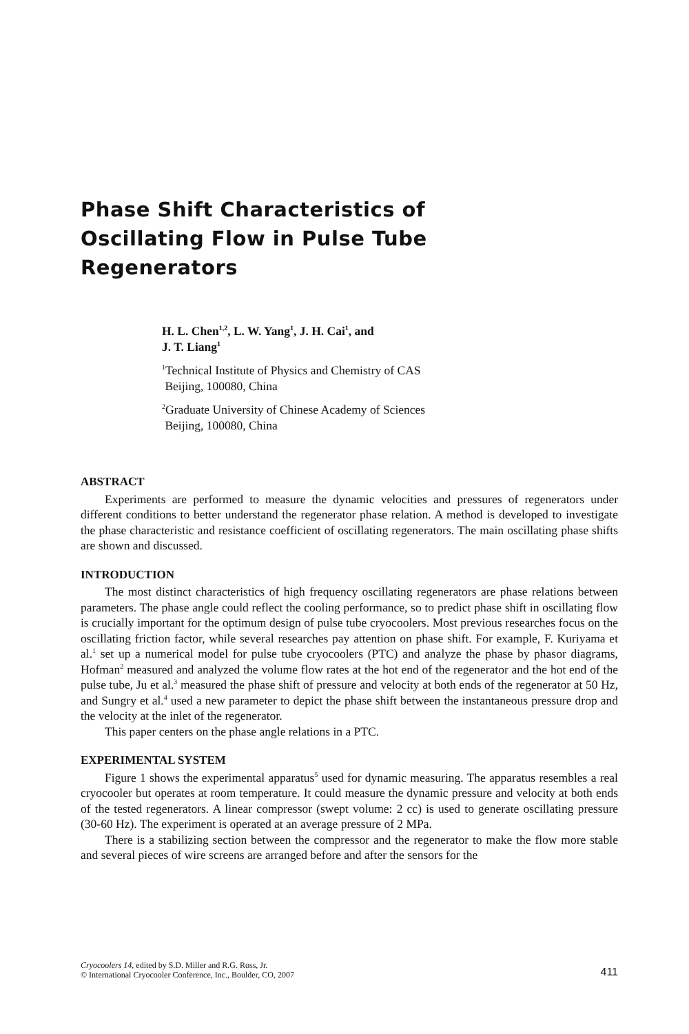Phase Shift Characteristics of
Oscillating Flow in Pulse Tube
Regenerators
H. L. Chen<sup>1,2</sup>, L. W. Yang<sup>1</sup>, J. H. Cai<sup>1</sup>, and
J. T. Liang<sup>1</sup>
<sup>1</sup> Technical Institute of Physics and Chemistry of CAS
Beijing, 100080, China
<sup>2</sup> Graduate University of Chinese Academy of Sciences
Beijing, 100080, China
ABSTRACT
Experiments are performed to measure the dynamic velocities and pressures of regenerators under different conditions to better understand the regenerator phase relation. A method is developed to investigate the phase characteristic and resistance coefficient of oscillating regenerators. The main oscillating phase shifts are shown and discussed.
INTRODUCTION
The most distinct characteristics of high frequency oscillating regenerators are phase relations between parameters. The phase angle could reflect the cooling performance, so to predict phase shift in oscillating flow is crucially important for the optimum design of pulse tube cryocoolers. Most previous researches focus on the oscillating friction factor, while several researches pay attention on phase shift. For example, F. Kuriyama et al.<sup>1</sup> set up a numerical model for pulse tube cryocoolers (PTC) and analyze the phase by phasor diagrams, Hofman<sup>2</sup> measured and analyzed the volume flow rates at the hot end of the regenerator and the hot end of the pulse tube, Ju et al.<sup>3</sup> measured the phase shift of pressure and velocity at both ends of the regenerator at 50 Hz, and Sungry et al.<sup>4</sup> used a new parameter to depict the phase shift between the instantaneous pressure drop and the velocity at the inlet of the regenerator.
This paper centers on the phase angle relations in a PTC.
EXPERIMENTAL SYSTEM
Figure 1 shows the experimental apparatus<sup>5</sup> used for dynamic measuring. The apparatus resembles a real cryocooler but operates at room temperature. It could measure the dynamic pressure and velocity at both ends of the tested regenerators. A linear compressor (swept volume: 2 cc) is used to generate oscillating pressure (30-60 Hz). The experiment is operated at an average pressure of 2 MPa.
There is a stabilizing section between the compressor and the regenerator to make the flow more stable and several pieces of wire screens are arranged before and after the sensors for the
Cryocoolers 14, edited by S.D. Miller and R.G. Ross, Jr.
© International Cryocooler Conference, Inc., Boulder, CO, 2007
411